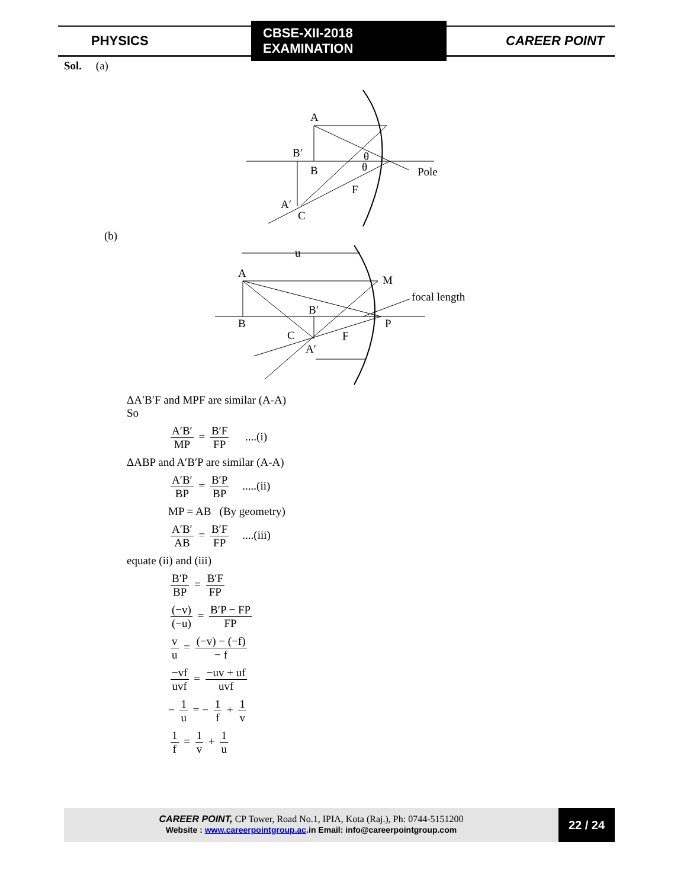PHYSICS CBSE-XII-2018 EXAMINATION CAREER POINT
Sol. (a)
A
B′
B
θ
θ
Pole
F
A′
C
(b)
u
A
M
focal length
B′
B
C
F
P
A′
ΔA′B′F and MPF are similar (A-A)
So
A′B′ MP = B′F FP ....(i)
ΔABP and A′B′P are similar (A-A)
A′B′ BP = B′P BP .....(ii)
MP = AB (By geometry)
A′B′ AB = B′F FP ....(iii)
equate (ii) and (iii)
B′P BP = B′F FP
(−v) (−u) = B′P − FP FP
v u = (−v) − (−f) − f
−vf uvf = −uv + uf uvf
− 1 u = − 1 f + 1 v
1 f = 1 v + 1 u
CAREER POINT, CP Tower, Road No.1, IPIA, Kota (Raj.), Ph: 0744-5151200
Website : www.careerpointgroup.ac.in Email: info@careerpointgroup.com
22 / 24